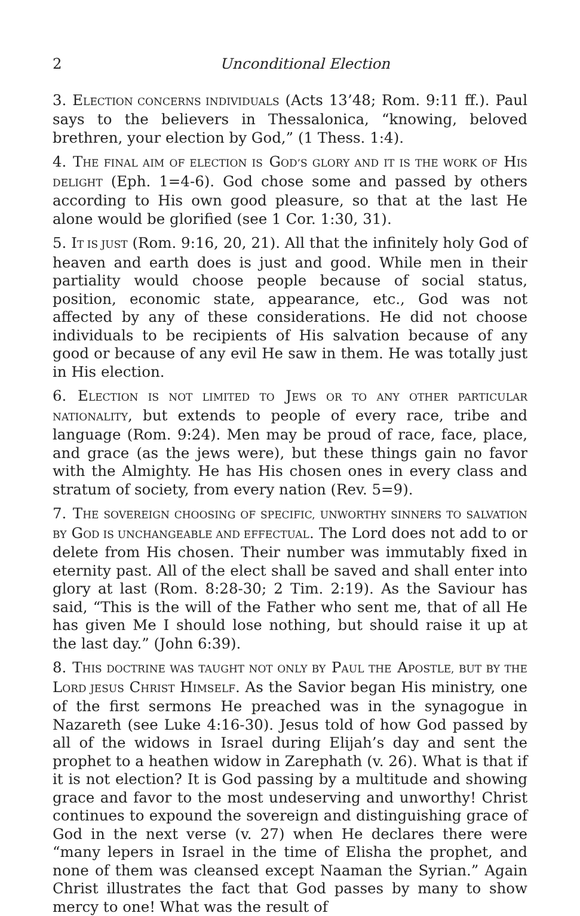2 Unconditional Election
3. ELECTION CONCERNS INDIVIDUALS (Acts 13’48; Rom. 9:11 ff.). Paul says to the believers in Thessalonica, “knowing, beloved brethren, your election by God,” (1 Thess. 1:4).
4. THE FINAL AIM OF ELECTION IS GOD’S GLORY AND IT IS THE WORK OF HIS DELIGHT (Eph. 1=4-6). God chose some and passed by others according to His own good pleasure, so that at the last He alone would be glorified (see 1 Cor. 1:30, 31).
5. IT IS JUST (Rom. 9:16, 20, 21). All that the infinitely holy God of heaven and earth does is just and good. While men in their partiality would choose people because of social status, position, economic state, appearance, etc., God was not affected by any of these considerations. He did not choose individuals to be recipients of His salvation because of any good or because of any evil He saw in them. He was totally just in His election.
6. ELECTION IS NOT LIMITED TO JEWS OR TO ANY OTHER PARTICULAR NATIONALITY, but extends to people of every race, tribe and language (Rom. 9:24). Men may be proud of race, face, place, and grace (as the jews were), but these things gain no favor with the Almighty. He has His chosen ones in every class and stratum of society, from every nation (Rev. 5=9).
7. THE SOVEREIGN CHOOSING OF SPECIFIC, UNWORTHY SINNERS TO SALVATION BY GOD IS UNCHANGEABLE AND EFFECTUAL. The Lord does not add to or delete from His chosen. Their number was immutably fixed in eternity past. All of the elect shall be saved and shall enter into glory at last (Rom. 8:28-30; 2 Tim. 2:19). As the Saviour has said, “This is the will of the Father who sent me, that of all He has given Me I should lose nothing, but should raise it up at the last day.” (John 6:39).
8. THIS DOCTRINE WAS TAUGHT NOT ONLY BY PAUL THE APOSTLE, BUT BY THE LORD JESUS CHRIST HIMSELF. As the Savior began His ministry, one of the first sermons He preached was in the synagogue in Nazareth (see Luke 4:16-30). Jesus told of how God passed by all of the widows in Israel during Elijah’s day and sent the prophet to a heathen widow in Zarephath (v. 26). What is that if it is not election? It is God passing by a multitude and showing grace and favor to the most undeserving and unworthy! Christ continues to expound the sovereign and distinguishing grace of God in the next verse (v. 27) when He declares there were “many lepers in Israel in the time of Elisha the prophet, and none of them was cleansed except Naaman the Syrian.” Again Christ illustrates the fact that God passes by many to show mercy to one! What was the result of